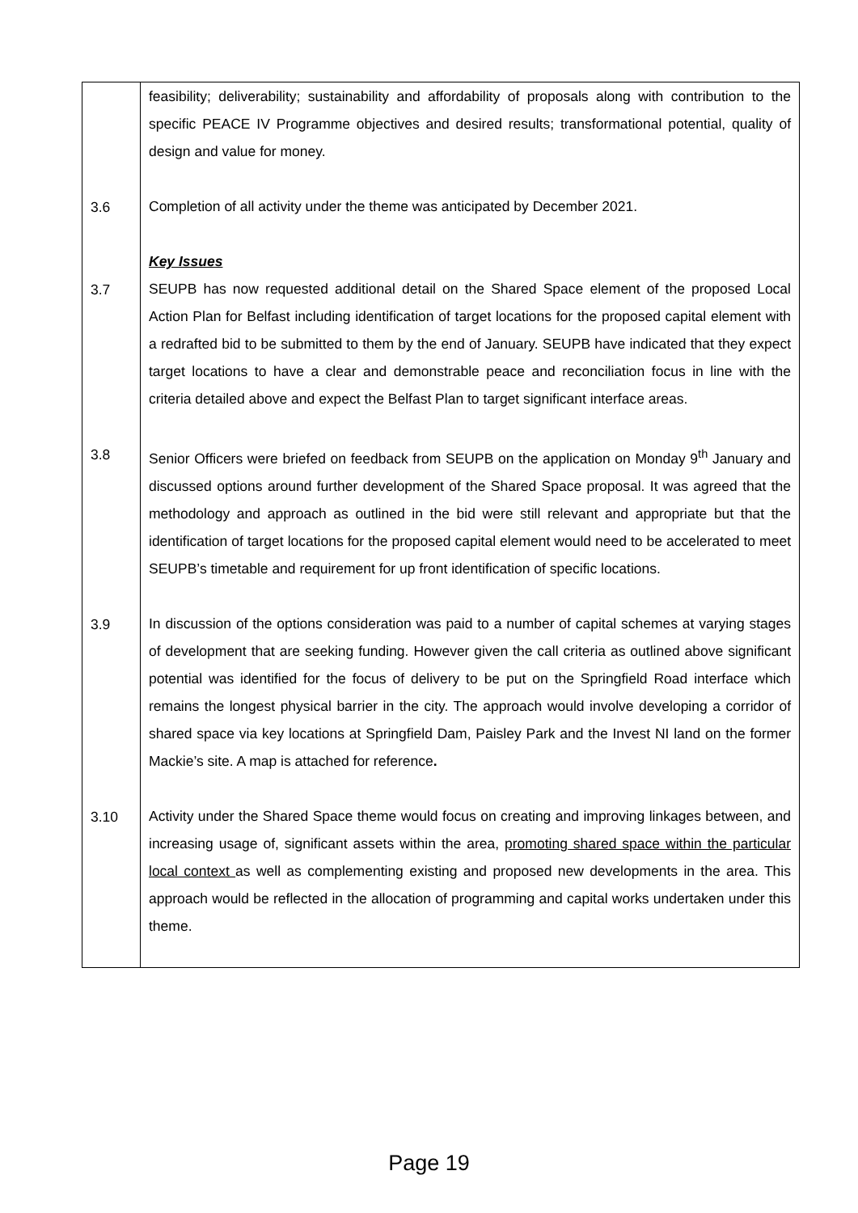| | feasibility; deliverability; sustainability and affordability of proposals along with contribution to the specific PEACE IV Programme objectives and desired results; transformational potential, quality of design and value for money. |
| 3.6 | Completion of all activity under the theme was anticipated by December 2021. |
| | Key Issues |
| 3.7 | SEUPB has now requested additional detail on the Shared Space element of the proposed Local Action Plan for Belfast including identification of target locations for the proposed capital element with a redrafted bid to be submitted to them by the end of January. SEUPB have indicated that they expect target locations to have a clear and demonstrable peace and reconciliation focus in line with the criteria detailed above and expect the Belfast Plan to target significant interface areas. |
| 3.8 | Senior Officers were briefed on feedback from SEUPB on the application on Monday 9<sup>th</sup> January and discussed options around further development of the Shared Space proposal. It was agreed that the methodology and approach as outlined in the bid were still relevant and appropriate but that the identification of target locations for the proposed capital element would need to be accelerated to meet SEUPB’s timetable and requirement for up front identification of specific locations. |
| 3.9 | In discussion of the options consideration was paid to a number of capital schemes at varying stages of development that are seeking funding. However given the call criteria as outlined above significant potential was identified for the focus of delivery to be put on the Springfield Road interface which remains the longest physical barrier in the city. The approach would involve developing a corridor of shared space via key locations at Springfield Dam, Paisley Park and the Invest NI land on the former Mackie’s site. A map is attached for reference . |
| 3.10 | Activity under the Shared Space theme would focus on creating and improving linkages between, and increasing usage of, significant assets within the area, promoting shared space within the particular local context as well as complementing existing and proposed new developments in the area. This approach would be reflected in the allocation of programming and capital works undertaken under this theme. |
Page 19